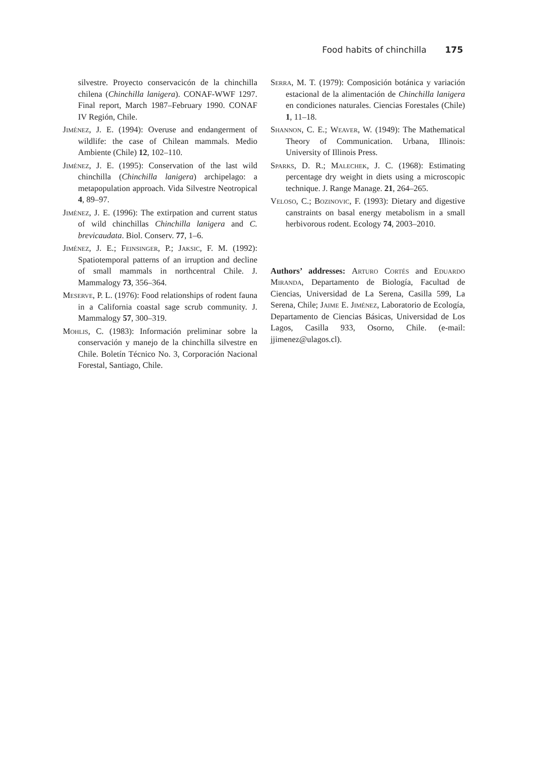Food habits of chinchilla 175
silvestre. Proyecto conservacicón de la chinchilla chilena (Chinchilla lanigera). CONAF-WWF 1297. Final report, March 1987–February 1990. CONAF IV Región, Chile.
Jiménez, J. E. (1994): Overuse and endangerment of wildlife: the case of Chilean mammals. Medio Ambiente (Chile) 12, 102–110.
Jiménez, J. E. (1995): Conservation of the last wild chinchilla (Chinchilla lanigera) archipelago: a metapopulation approach. Vida Silvestre Neotropical 4, 89–97.
Jiménez, J. E. (1996): The extirpation and current status of wild chinchillas Chinchilla lanigera and C. brevicaudata. Biol. Conserv. 77, 1–6.
Jiménez, J. E.; Feinsinger, P.; Jaksic, F. M. (1992): Spatiotemporal patterns of an irruption and decline of small mammals in northcentral Chile. J. Mammalogy 73, 356–364.
Meserve, P. L. (1976): Food relationships of rodent fauna in a California coastal sage scrub community. J. Mammalogy 57, 300–319.
Mohlis, C. (1983): Información preliminar sobre la conservación y manejo de la chinchilla silvestre en Chile. Boletín Técnico No. 3, Corporación Nacional Forestal, Santiago, Chile.
Serra, M. T. (1979): Composición botánica y variación estacional de la alimentación de Chinchilla lanigera en condiciones naturales. Ciencias Forestales (Chile) 1, 11–18.
Shannon, C. E.; Weaver, W. (1949): The Mathematical Theory of Communication. Urbana, Illinois: University of Illinois Press.
Sparks, D. R.; Malechek, J. C. (1968): Estimating percentage dry weight in diets using a microscopic technique. J. Range Manage. 21, 264–265.
Veloso, C.; Bozinovic, F. (1993): Dietary and digestive canstraints on basal energy metabolism in a small herbivorous rodent. Ecology 74, 2003–2010.
Authors’ addresses: Arturo Cortés and Eduardo Miranda, Departamento de Biología, Facultad de Ciencias, Universidad de La Serena, Casilla 599, La Serena, Chile; Jaime E. Jiménez, Laboratorio de Ecología, Departamento de Ciencias Básicas, Universidad de Los Lagos, Casilla 933, Osorno, Chile. (e-mail: jjimenez@ulagos.cl).